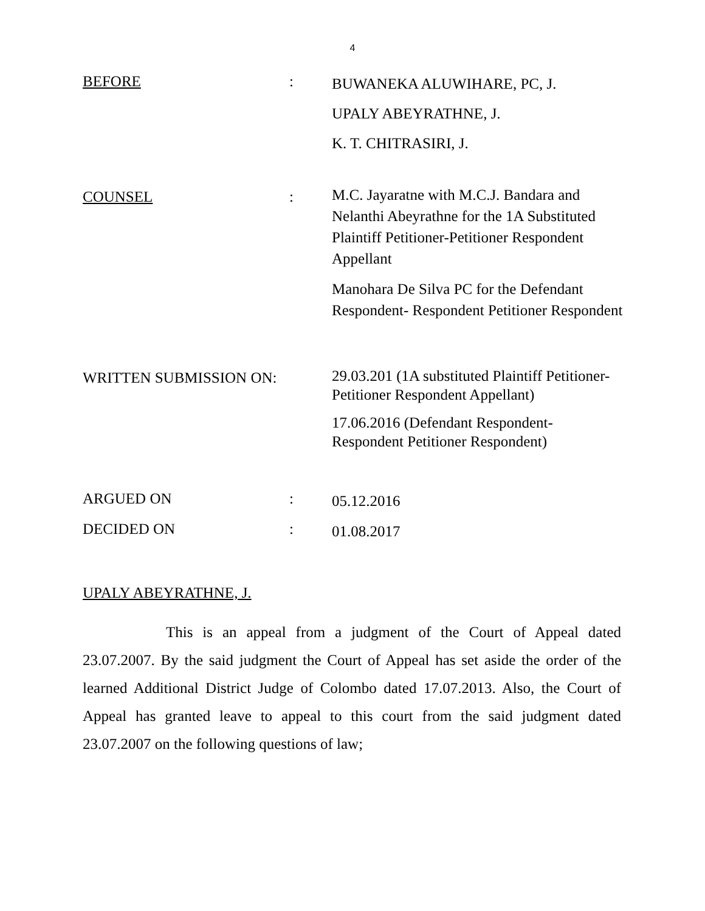4
BEFORE :
BUWANEKA ALUWIHARE, PC, J.
UPALY ABEYRATHNE, J.
K. T. CHITRASIRI, J.
COUNSEL :
M.C. Jayaratne with M.C.J. Bandara and Nelanthi Abeyrathne for the 1A Substituted Plaintiff Petitioner-Petitioner Respondent Appellant
Manohara De Silva PC for the Defendant Respondent- Respondent Petitioner Respondent
WRITTEN SUBMISSION ON:
29.03.201 (1A substituted Plaintiff Petitioner-Petitioner Respondent Appellant)
17.06.2016 (Defendant Respondent-Respondent Petitioner Respondent)
ARGUED ON :
05.12.2016
DECIDED ON :
01.08.2017
UPALY ABEYRATHNE, J.
This is an appeal from a judgment of the Court of Appeal dated 23.07.2007. By the said judgment the Court of Appeal has set aside the order of the learned Additional District Judge of Colombo dated 17.07.2013. Also, the Court of Appeal has granted leave to appeal to this court from the said judgment dated 23.07.2007 on the following questions of law;